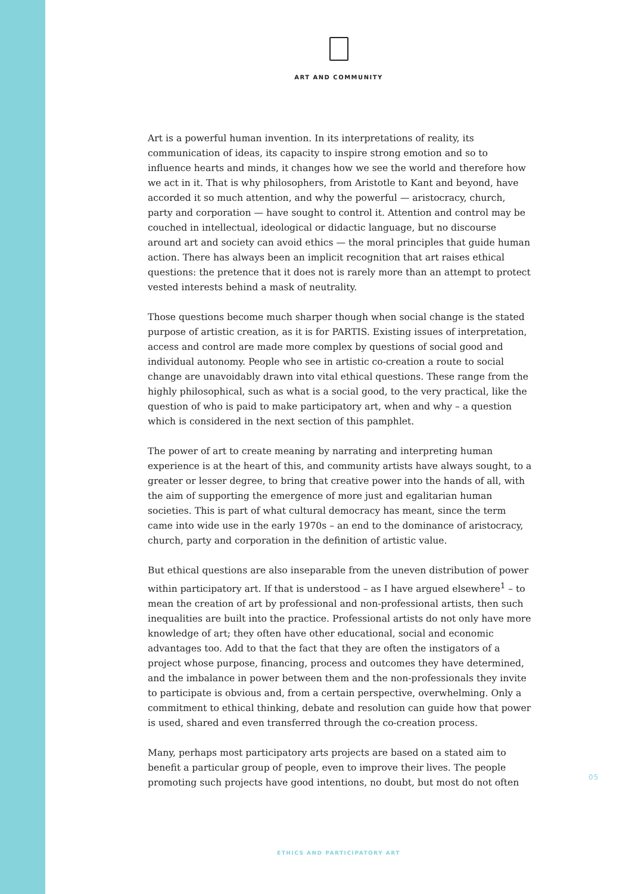ART AND COMMUNITY
Art is a powerful human invention. In its interpretations of reality, its communication of ideas, its capacity to inspire strong emotion and so to influence hearts and minds, it changes how we see the world and therefore how we act in it. That is why philosophers, from Aristotle to Kant and beyond, have accorded it so much attention, and why the powerful — aristocracy, church, party and corporation — have sought to control it. Attention and control may be couched in intellectual, ideological or didactic language, but no discourse around art and society can avoid ethics — the moral principles that guide human action. There has always been an implicit recognition that art raises ethical questions: the pretence that it does not is rarely more than an attempt to protect vested interests behind a mask of neutrality.
Those questions become much sharper though when social change is the stated purpose of artistic creation, as it is for PARTIS. Existing issues of interpretation, access and control are made more complex by questions of social good and individual autonomy. People who see in artistic co-creation a route to social change are unavoidably drawn into vital ethical questions. These range from the highly philosophical, such as what is a social good, to the very practical, like the question of who is paid to make participatory art, when and why – a question which is considered in the next section of this pamphlet.
The power of art to create meaning by narrating and interpreting human experience is at the heart of this, and community artists have always sought, to a greater or lesser degree, to bring that creative power into the hands of all, with the aim of supporting the emergence of more just and egalitarian human societies. This is part of what cultural democracy has meant, since the term came into wide use in the early 1970s – an end to the dominance of aristocracy, church, party and corporation in the definition of artistic value.
But ethical questions are also inseparable from the uneven distribution of power within participatory art. If that is understood – as I have argued elsewhere<sup>1</sup> – to mean the creation of art by professional and non-professional artists, then such inequalities are built into the practice. Professional artists do not only have more knowledge of art; they often have other educational, social and economic advantages too. Add to that the fact that they are often the instigators of a project whose purpose, financing, process and outcomes they have determined, and the imbalance in power between them and the non-professionals they invite to participate is obvious and, from a certain perspective, overwhelming. Only a commitment to ethical thinking, debate and resolution can guide how that power is used, shared and even transferred through the co-creation process.
Many, perhaps most participatory arts projects are based on a stated aim to benefit a particular group of people, even to improve their lives. The people promoting such projects have good intentions, no doubt, but most do not often
05
ETHICS AND PARTICIPATORY ART